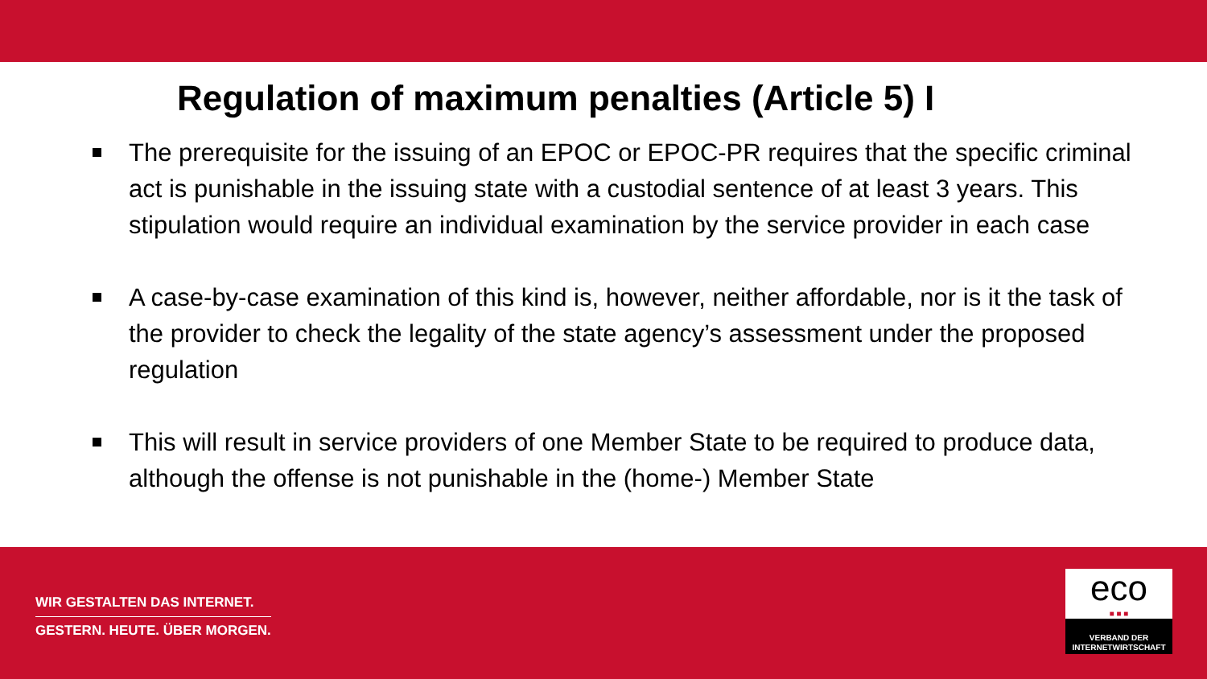Regulation of maximum penalties (Article 5) I
The prerequisite for the issuing of an EPOC or EPOC-PR requires that the specific criminal act is punishable in the issuing state with a custodial sentence of at least 3 years. This stipulation would require an individual examination by the service provider in each case
A case-by-case examination of this kind is, however, neither affordable, nor is it the task of the provider to check the legality of the state agency’s assessment under the proposed regulation
This will result in service providers of one Member State to be required to produce data, although the offense is not punishable in the (home-) Member State
WIR GESTALTEN DAS INTERNET.
GESTERN. HEUTE. ÜBER MORGEN.
eco
■ ■ ■
VERBAND DER
INTERNETWIRTSCHAFT